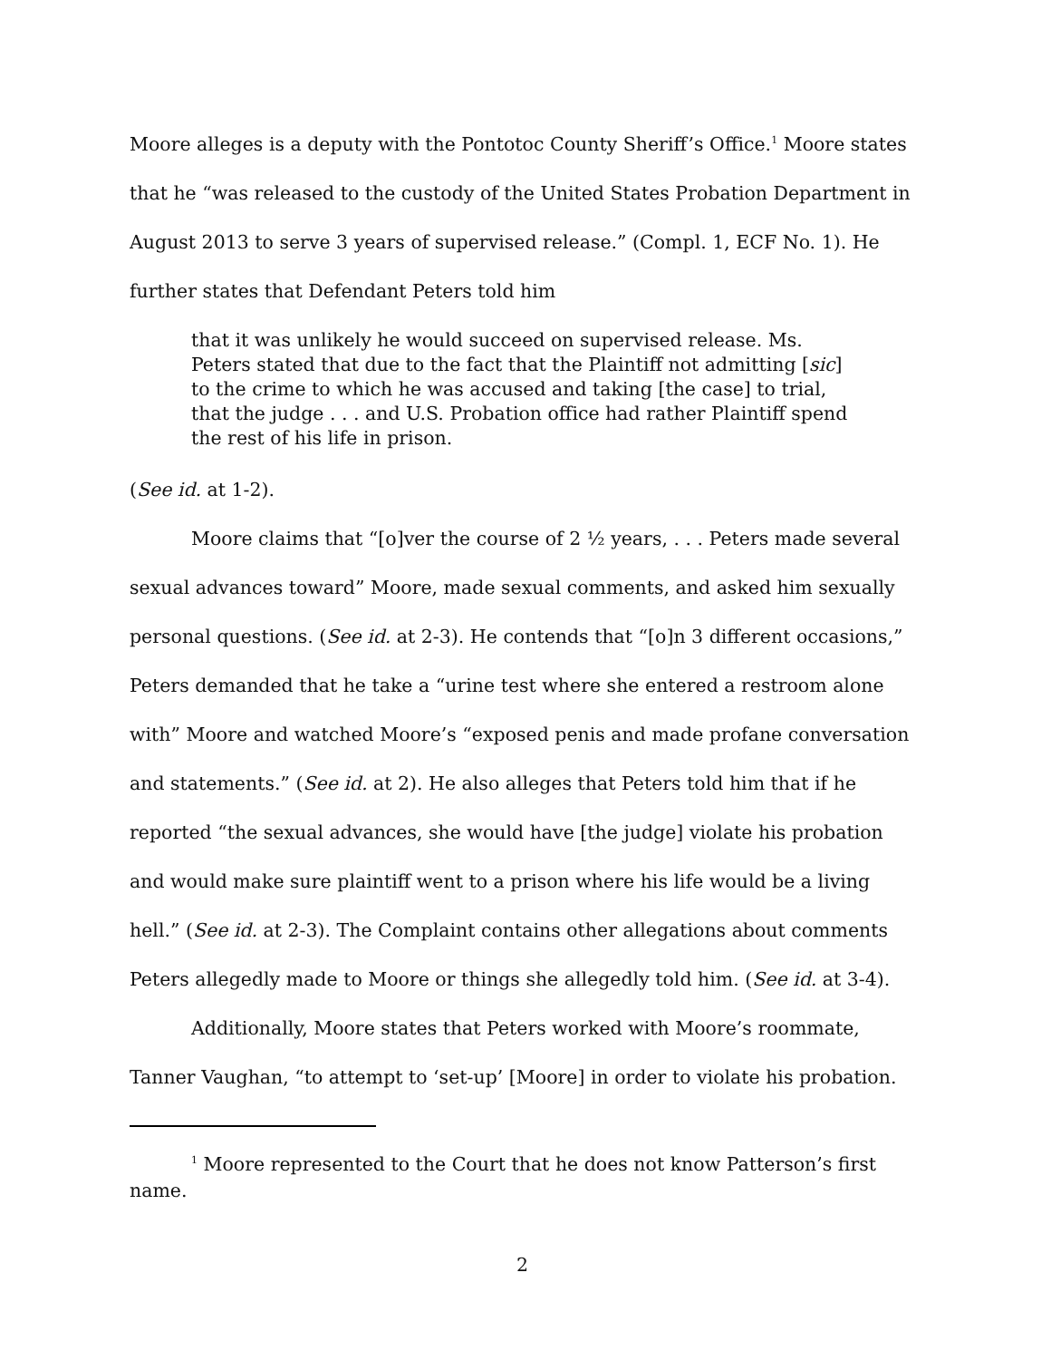Moore alleges is a deputy with the Pontotoc County Sheriff’s Office.<sup>1</sup> Moore states that he “was released to the custody of the United States Probation Department in August 2013 to serve 3 years of supervised release.” (Compl. 1, ECF No. 1). He further states that Defendant Peters told him
that it was unlikely he would succeed on supervised release. Ms. Peters stated that due to the fact that the Plaintiff not admitting [sic] to the crime to which he was accused and taking [the case] to trial, that the judge . . . and U.S. Probation office had rather Plaintiff spend the rest of his life in prison.
(See id. at 1-2).
Moore claims that “[o]ver the course of 2 ½ years, . . . Peters made several sexual advances toward” Moore, made sexual comments, and asked him sexually personal questions. (See id. at 2-3). He contends that “[o]n 3 different occasions,” Peters demanded that he take a “urine test where she entered a restroom alone with” Moore and watched Moore’s “exposed penis and made profane conversation and statements.” (See id. at 2). He also alleges that Peters told him that if he reported “the sexual advances, she would have [the judge] violate his probation and would make sure plaintiff went to a prison where his life would be a living hell.” (See id. at 2-3). The Complaint contains other allegations about comments Peters allegedly made to Moore or things she allegedly told him. (See id. at 3-4).
Additionally, Moore states that Peters worked with Moore’s roommate, Tanner Vaughan, “to attempt to ‘set-up’ [Moore] in order to violate his probation.
<sup>1</sup> Moore represented to the Court that he does not know Patterson’s first name.
2